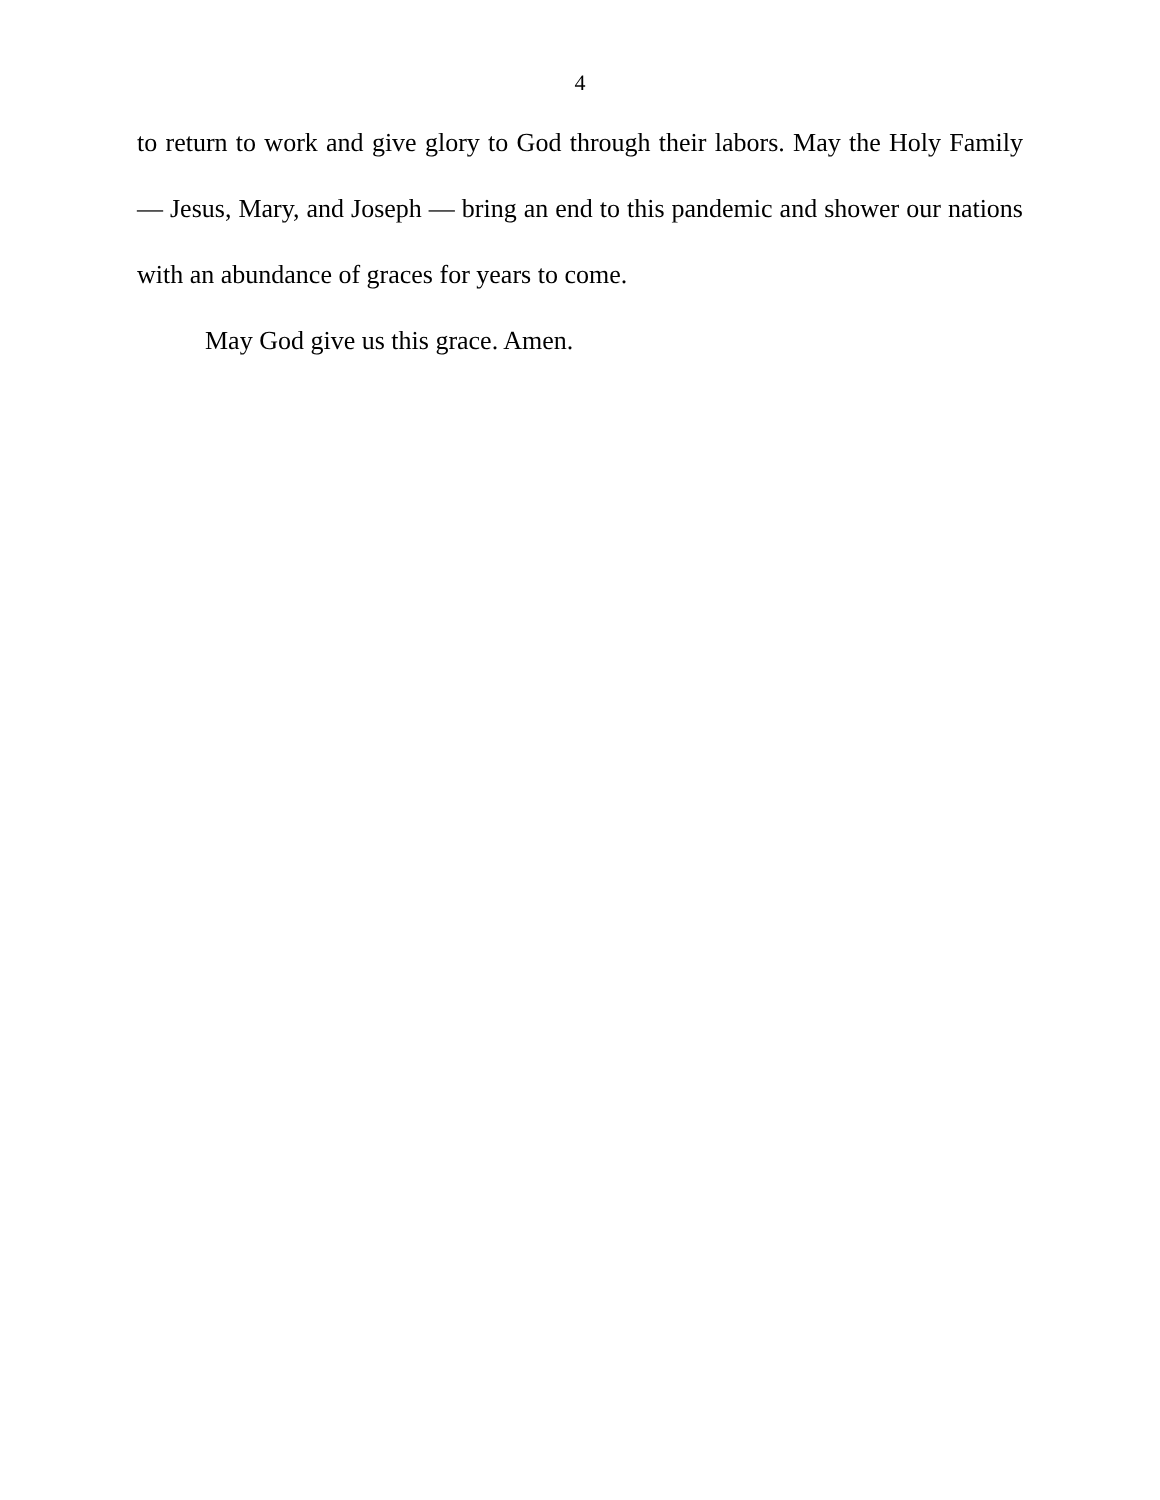4
to return to work and give glory to God through their labors. May the Holy Family — Jesus, Mary, and Joseph — bring an end to this pandemic and shower our nations with an abundance of graces for years to come.
May God give us this grace. Amen.